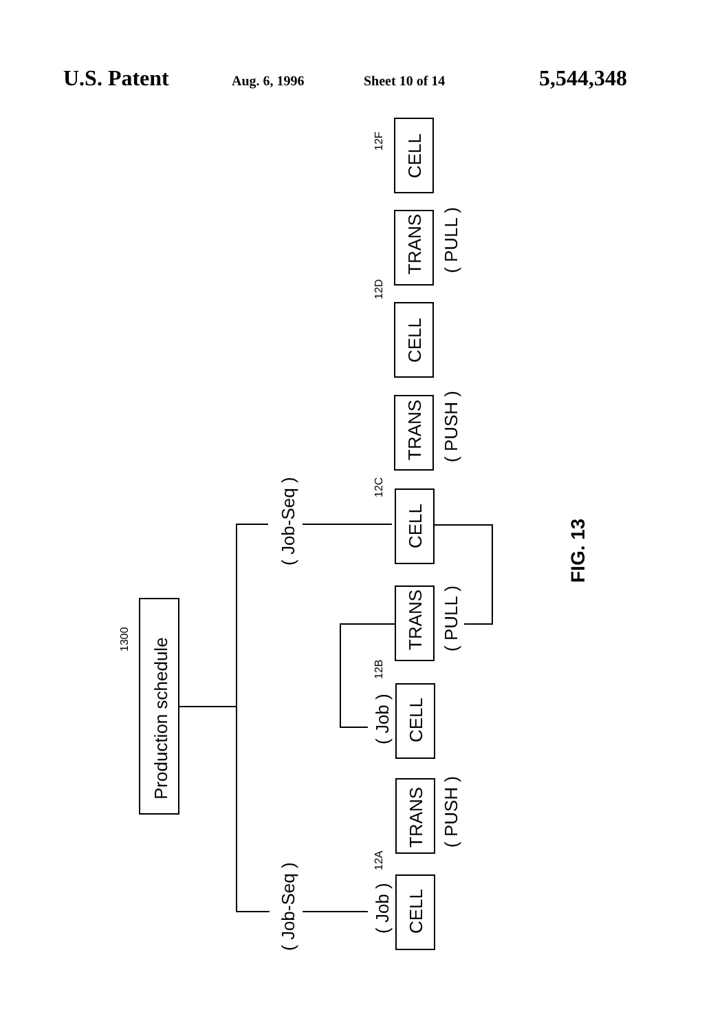U.S. Patent Aug. 6, 1996 Sheet 10 of 14 5,544,348
CELL
TRANS
CELL
TRANS
CELL
TRANS
CELL
TRANS
CELL
Production schedule
( PULL )
( PUSH )
( PULL )
( PUSH )
( Job-Seq )
( Job-Seq )
( Job )
( Job )
FIG. 13
12F
12D
12C
12B
12A
1300